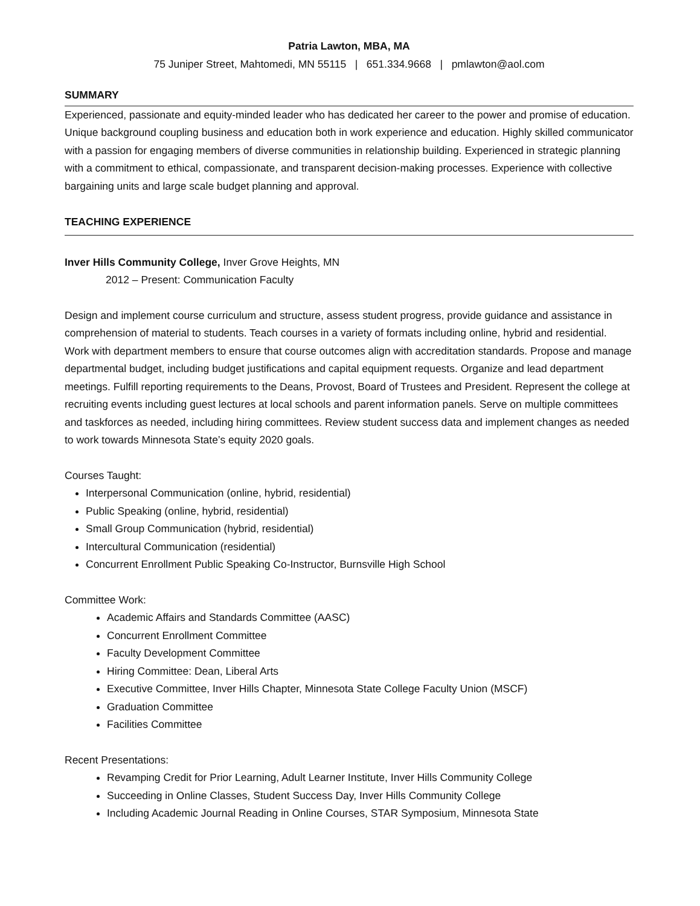Patria Lawton, MBA, MA
75 Juniper Street, Mahtomedi, MN 55115 | 651.334.9668 | pmlawton@aol.com
SUMMARY
Experienced, passionate and equity-minded leader who has dedicated her career to the power and promise of education. Unique background coupling business and education both in work experience and education. Highly skilled communicator with a passion for engaging members of diverse communities in relationship building. Experienced in strategic planning with a commitment to ethical, compassionate, and transparent decision-making processes. Experience with collective bargaining units and large scale budget planning and approval.
TEACHING EXPERIENCE
Inver Hills Community College, Inver Grove Heights, MN
2012 – Present: Communication Faculty
Design and implement course curriculum and structure, assess student progress, provide guidance and assistance in comprehension of material to students. Teach courses in a variety of formats including online, hybrid and residential. Work with department members to ensure that course outcomes align with accreditation standards. Propose and manage departmental budget, including budget justifications and capital equipment requests. Organize and lead department meetings. Fulfill reporting requirements to the Deans, Provost, Board of Trustees and President. Represent the college at recruiting events including guest lectures at local schools and parent information panels. Serve on multiple committees and taskforces as needed, including hiring committees. Review student success data and implement changes as needed to work towards Minnesota State’s equity 2020 goals.
Courses Taught:
Interpersonal Communication (online, hybrid, residential)
Public Speaking (online, hybrid, residential)
Small Group Communication (hybrid, residential)
Intercultural Communication (residential)
Concurrent Enrollment Public Speaking Co-Instructor, Burnsville High School
Committee Work:
Academic Affairs and Standards Committee (AASC)
Concurrent Enrollment Committee
Faculty Development Committee
Hiring Committee: Dean, Liberal Arts
Executive Committee, Inver Hills Chapter, Minnesota State College Faculty Union (MSCF)
Graduation Committee
Facilities Committee
Recent Presentations:
Revamping Credit for Prior Learning, Adult Learner Institute, Inver Hills Community College
Succeeding in Online Classes, Student Success Day, Inver Hills Community College
Including Academic Journal Reading in Online Courses, STAR Symposium, Minnesota State